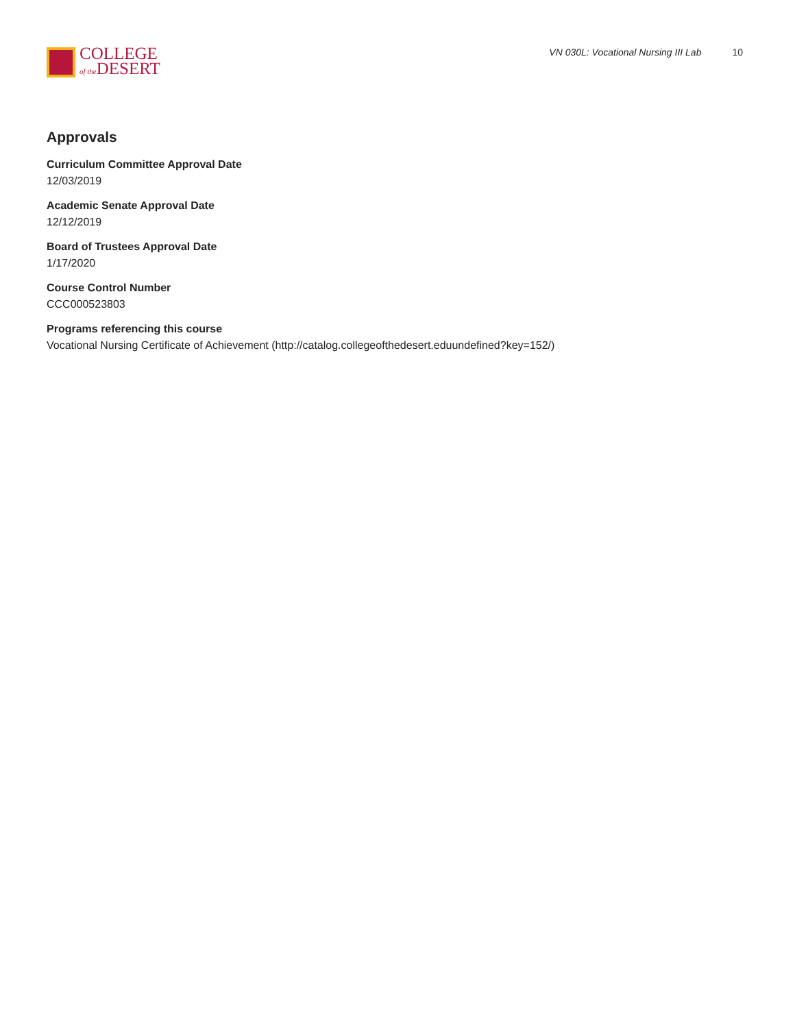COLLEGE
of the DESERT
VN 030L: Vocational Nursing III Lab 10
Approvals
Curriculum Committee Approval Date
12/03/2019
Academic Senate Approval Date
12/12/2019
Board of Trustees Approval Date
1/17/2020
Course Control Number
CCC000523803
Programs referencing this course
Vocational Nursing Certificate of Achievement (http://catalog.collegeofthedesert.eduundefined?key=152/)